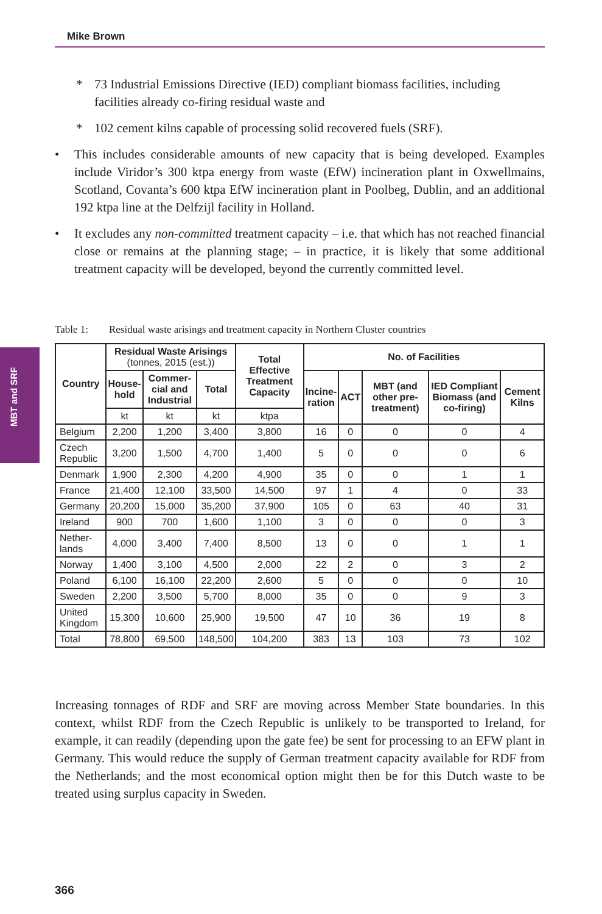Mike Brown
MBT and SRF
* 73 Industrial Emissions Directive (IED) compliant biomass facilities, including facilities already co-firing residual waste and
* 102 cement kilns capable of processing solid recovered fuels (SRF).
• This includes considerable amounts of new capacity that is being developed. Examples include Viridor’s 300 ktpa energy from waste (EfW) incineration plant in Oxwellmains, Scotland, Covanta’s 600 ktpa EfW incineration plant in Poolbeg, Dublin, and an additional 192 ktpa line at the Delfzijl facility in Holland.
• It excludes any non-committed treatment capacity – i.e. that which has not reached financial close or remains at the planning stage; – in practice, it is likely that some additional treatment capacity will be developed, beyond the currently committed level.
Table 1: Residual waste arisings and treatment capacity in Northern Cluster countries
| Country | Residual Waste Arisings (tonnes, 2015 (est.)) | | | Total Effective Treatment Capacity | No. of Facilities | | | | |
| --- | --- | --- | --- | --- | --- | --- | --- | --- | --- |
| | House- hold | Commer- cial and Industrial | Total | | Incine- ration | ACT | MBT (and other pre-treatment) | IED Compliant Biomass (and co-firing) | Cement Kilns |
| | kt | kt | kt | ktpa | | | | | |
| Belgium | 2,200 | 1,200 | 3,400 | 3,800 | 16 | 0 | 0 | 0 | 4 |
| Czech Republic | 3,200 | 1,500 | 4,700 | 1,400 | 5 | 0 | 0 | 0 | 6 |
| Denmark | 1,900 | 2,300 | 4,200 | 4,900 | 35 | 0 | 0 | 1 | 1 |
| France | 21,400 | 12,100 | 33,500 | 14,500 | 97 | 1 | 4 | 0 | 33 |
| Germany | 20,200 | 15,000 | 35,200 | 37,900 | 105 | 0 | 63 | 40 | 31 |
| Ireland | 900 | 700 | 1,600 | 1,100 | 3 | 0 | 0 | 0 | 3 |
| Nether- lands | 4,000 | 3,400 | 7,400 | 8,500 | 13 | 0 | 0 | 1 | 1 |
| Norway | 1,400 | 3,100 | 4,500 | 2,000 | 22 | 2 | 0 | 3 | 2 |
| Poland | 6,100 | 16,100 | 22,200 | 2,600 | 5 | 0 | 0 | 0 | 10 |
| Sweden | 2,200 | 3,500 | 5,700 | 8,000 | 35 | 0 | 0 | 9 | 3 |
| United Kingdom | 15,300 | 10,600 | 25,900 | 19,500 | 47 | 10 | 36 | 19 | 8 |
| Total | 78,800 | 69,500 | 148,500 | 104,200 | 383 | 13 | 103 | 73 | 102 |
Increasing tonnages of RDF and SRF are moving across Member State boundaries. In this context, whilst RDF from the Czech Republic is unlikely to be transported to Ireland, for example, it can readily (depending upon the gate fee) be sent for processing to an EFW plant in Germany. This would reduce the supply of German treatment capacity available for RDF from the Netherlands; and the most economical option might then be for this Dutch waste to be treated using surplus capacity in Sweden.
366